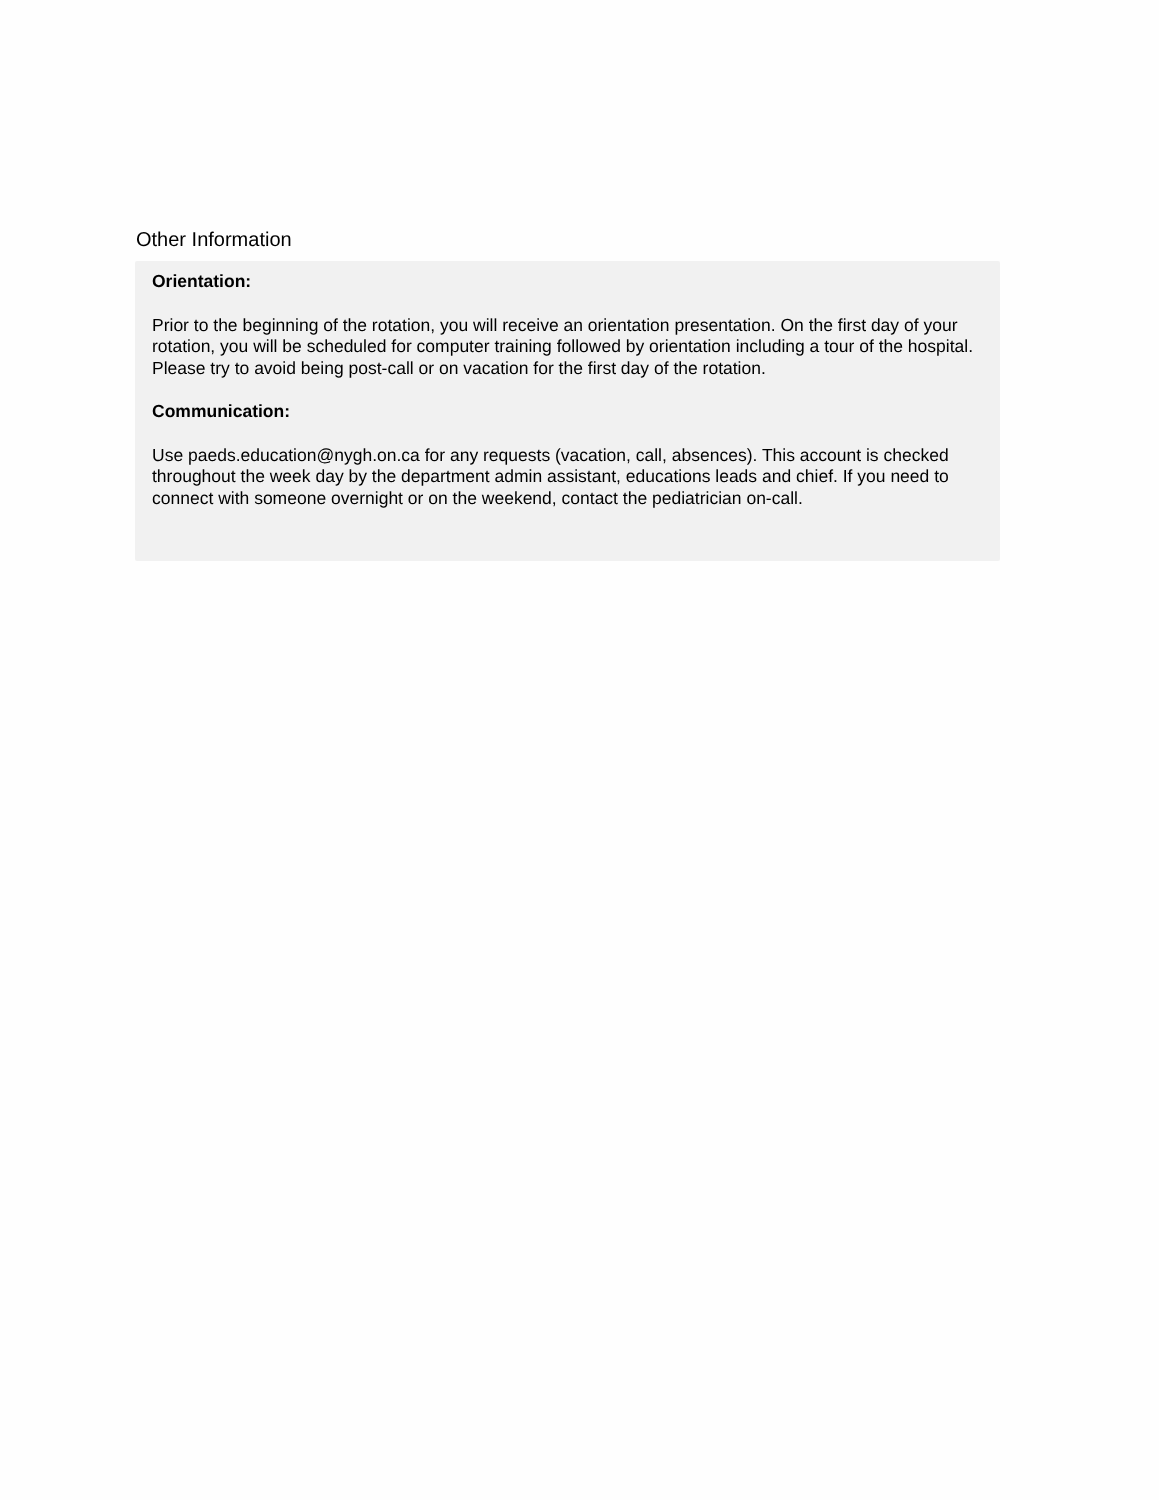Other Information
Orientation:
Prior to the beginning of the rotation, you will receive an orientation presentation. On the first day of your rotation, you will be scheduled for computer training followed by orientation including a tour of the hospital. Please try to avoid being post-call or on vacation for the first day of the rotation.
Communication:
Use paeds.education@nygh.on.ca for any requests (vacation, call, absences). This account is checked throughout the week day by the department admin assistant, educations leads and chief. If you need to connect with someone overnight or on the weekend, contact the pediatrician on-call.